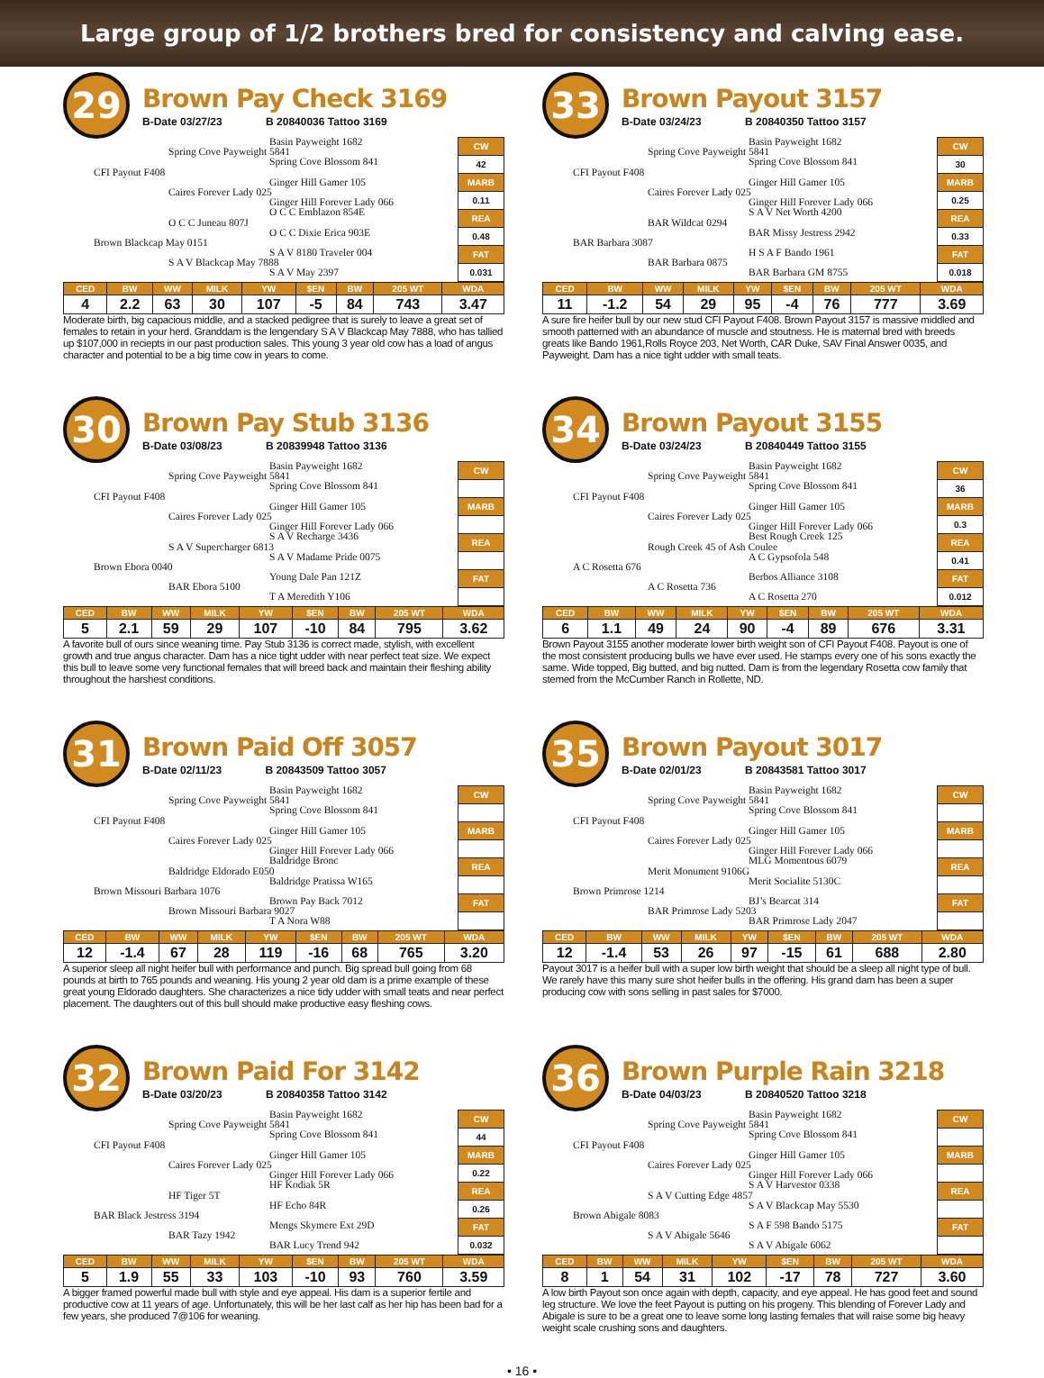Large group of 1/2 brothers bred for consistency and calving ease.
29
Brown Pay Check 3169
B-Date 03/27/23 B 20840036 Tattoo 3169
Basin Payweight 1682
Spring Cove Payweight 5841
Spring Cove Blossom 841
CFI Payout F408
Ginger Hill Gamer 105
Caires Forever Lady 025
Ginger Hill Forever Lady 066
O C C Emblazon 854E
O C C Juneau 807J
O C C Dixie Erica 903E
Brown Blackcap May 0151
S A V 8180 Traveler 004
S A V Blackcap May 7888
S A V May 2397
| CW |
| 42 |
| MARB |
| 0.11 |
| REA |
| 0.48 |
| FAT |
| 0.031 |
| CED | BW | WW | MILK | YW | $EN | BW | 205 WT | WDA |
| --- | --- | --- | --- | --- | --- | --- | --- | --- |
| 4 | 2.2 | 63 | 30 | 107 | -5 | 84 | 743 | 3.47 |
Moderate birth, big capacious middle, and a stacked pedigree that is surely to leave a great set of females to retain in your herd. Granddam is the lengendary S A V Blackcap May 7888, who has tallied up $107,000 in reciepts in our past production sales. This young 3 year old cow has a load of angus character and potential to be a big time cow in years to come.
30
Brown Pay Stub 3136
B-Date 03/08/23 B 20839948 Tattoo 3136
Basin Payweight 1682
Spring Cove Payweight 5841
Spring Cove Blossom 841
CFI Payout F408
Ginger Hill Gamer 105
Caires Forever Lady 025
Ginger Hill Forever Lady 066
S A V Recharge 3436
S A V Supercharger 6813
S A V Madame Pride 0075
Brown Ebora 0040
Young Dale Pan 121Z
BAR Ebora 5100
T A Meredith Y106
| CW |
| MARB |
| REA |
| FAT |
| CED | BW | WW | MILK | YW | $EN | BW | 205 WT | WDA |
| --- | --- | --- | --- | --- | --- | --- | --- | --- |
| 5 | 2.1 | 59 | 29 | 107 | -10 | 84 | 795 | 3.62 |
A favorite bull of ours since weaning time. Pay Stub 3136 is correct made, stylish, with excellent growth and true angus character. Dam has a nice tight udder with near perfect teat size. We expect this bull to leave some very functional females that will breed back and maintain their fleshing ability throughout the harshest conditions.
31
Brown Paid Off 3057
B-Date 02/11/23 B 20843509 Tattoo 3057
Basin Payweight 1682
Spring Cove Payweight 5841
Spring Cove Blossom 841
CFI Payout F408
Ginger Hill Gamer 105
Caires Forever Lady 025
Ginger Hill Forever Lady 066
Baldridge Bronc
Baldridge Eldorado E050
Baldridge Pratissa W165
Brown Missouri Barbara 1076
Brown Pay Back 7012
Brown Missouri Barbara 9027
T A Nora W88
| CW |
| MARB |
| REA |
| FAT |
| CED | BW | WW | MILK | YW | $EN | BW | 205 WT | WDA |
| --- | --- | --- | --- | --- | --- | --- | --- | --- |
| 12 | -1.4 | 67 | 28 | 119 | -16 | 68 | 765 | 3.20 |
A superior sleep all night heifer bull with performance and punch. Big spread bull going from 68 pounds at birth to 765 pounds and weaning. His young 2 year old dam is a prime example of these great young Eldorado daughters. She characterizes a nice tidy udder with small teats and near perfect placement. The daughters out of this bull should make productive easy fleshing cows.
32
Brown Paid For 3142
B-Date 03/20/23 B 20840358 Tattoo 3142
Basin Payweight 1682
Spring Cove Payweight 5841
Spring Cove Blossom 841
CFI Payout F408
Ginger Hill Gamer 105
Caires Forever Lady 025
Ginger Hill Forever Lady 066
HF Kodiak 5R
HF Tiger 5T
HF Echo 84R
BAR Black Jestress 3194
Mengs Skymere Ext 29D
BAR Tazy 1942
BAR Lucy Trend 942
| CW |
| 44 |
| MARB |
| 0.22 |
| REA |
| 0.26 |
| FAT |
| 0.032 |
| CED | BW | WW | MILK | YW | $EN | BW | 205 WT | WDA |
| --- | --- | --- | --- | --- | --- | --- | --- | --- |
| 5 | 1.9 | 55 | 33 | 103 | -10 | 93 | 760 | 3.59 |
A bigger framed powerful made bull with style and eye appeal. His dam is a superior fertile and productive cow at 11 years of age. Unfortunately, this will be her last calf as her hip has been bad for a few years, she produced 7@106 for weaning.
33
Brown Payout 3157
B-Date 03/24/23 B 20840350 Tattoo 3157
Basin Payweight 1682
Spring Cove Payweight 5841
Spring Cove Blossom 841
CFI Payout F408
Ginger Hill Gamer 105
Caires Forever Lady 025
Ginger Hill Forever Lady 066
S A V Net Worth 4200
BAR Wildcat 0294
BAR Missy Jestress 2942
BAR Barbara 3087
H S A F Bando 1961
BAR Barbara 0875
BAR Barbara GM 8755
| CW |
| 30 |
| MARB |
| 0.25 |
| REA |
| 0.33 |
| FAT |
| 0.018 |
| CED | BW | WW | MILK | YW | $EN | BW | 205 WT | WDA |
| --- | --- | --- | --- | --- | --- | --- | --- | --- |
| 11 | -1.2 | 54 | 29 | 95 | -4 | 76 | 777 | 3.69 |
A sure fire heifer bull by our new stud CFI Payout F408. Brown Payout 3157 is massive middled and smooth patterned with an abundance of muscle and stoutness. He is maternal bred with breeds greats like Bando 1961,Rolls Royce 203, Net Worth, CAR Duke, SAV Final Answer 0035, and Payweight. Dam has a nice tight udder with small teats.
34
Brown Payout 3155
B-Date 03/24/23 B 20840449 Tattoo 3155
Basin Payweight 1682
Spring Cove Payweight 5841
Spring Cove Blossom 841
CFI Payout F408
Ginger Hill Gamer 105
Caires Forever Lady 025
Ginger Hill Forever Lady 066
Best Rough Creek 125
Rough Creek 45 of Ash Coulee
A C Gypsofola 548
A C Rosetta 676
Berbos Alliance 3108
A C Rosetta 736
A C Rosetta 270
| CW |
| 36 |
| MARB |
| 0.3 |
| REA |
| 0.41 |
| FAT |
| 0.012 |
| CED | BW | WW | MILK | YW | $EN | BW | 205 WT | WDA |
| --- | --- | --- | --- | --- | --- | --- | --- | --- |
| 6 | 1.1 | 49 | 24 | 90 | -4 | 89 | 676 | 3.31 |
Brown Payout 3155 another moderate lower birth weight son of CFI Payout F408. Payout is one of the most consistent producing bulls we have ever used. He stamps every one of his sons exactly the same. Wide topped, Big butted, and big nutted. Dam is from the legendary Rosetta cow family that stemed from the McCumber Ranch in Rollette, ND.
35
Brown Payout 3017
B-Date 02/01/23 B 20843581 Tattoo 3017
Basin Payweight 1682
Spring Cove Payweight 5841
Spring Cove Blossom 841
CFI Payout F408
Ginger Hill Gamer 105
Caires Forever Lady 025
Ginger Hill Forever Lady 066
MLG Momentous 6079
Merit Monument 9106G
Merit Socialite 5130C
Brown Primrose 1214
BJ’s Bearcat 314
BAR Primrose Lady 5203
BAR Primrose Lady 2047
| CW |
| MARB |
| REA |
| FAT |
| CED | BW | WW | MILK | YW | $EN | BW | 205 WT | WDA |
| --- | --- | --- | --- | --- | --- | --- | --- | --- |
| 12 | -1.4 | 53 | 26 | 97 | -15 | 61 | 688 | 2.80 |
Payout 3017 is a heifer bull with a super low birth weight that should be a sleep all night type of bull. We rarely have this many sure shot heifer bulls in the offering. His grand dam has been a super producing cow with sons selling in past sales for $7000.
36
Brown Purple Rain 3218
B-Date 04/03/23 B 20840520 Tattoo 3218
Basin Payweight 1682
Spring Cove Payweight 5841
Spring Cove Blossom 841
CFI Payout F408
Ginger Hill Gamer 105
Caires Forever Lady 025
Ginger Hill Forever Lady 066
S A V Harvestor 0338
S A V Cutting Edge 4857
S A V Blackcap May 5530
Brown Abigale 8083
S A F 598 Bando 5175
S A V Abigale 5646
S A V Abigale 6062
| CW |
| MARB |
| REA |
| FAT |
| CED | BW | WW | MILK | YW | $EN | BW | 205 WT | WDA |
| --- | --- | --- | --- | --- | --- | --- | --- | --- |
| 8 | 1 | 54 | 31 | 102 | -17 | 78 | 727 | 3.60 |
A low birth Payout son once again with depth, capacity, and eye appeal. He has good feet and sound leg structure. We love the feet Payout is putting on his progeny. This blending of Forever Lady and Abigale is sure to be a great one to leave some long lasting females that will raise some big heavy weight scale crushing sons and daughters.
• 16 •